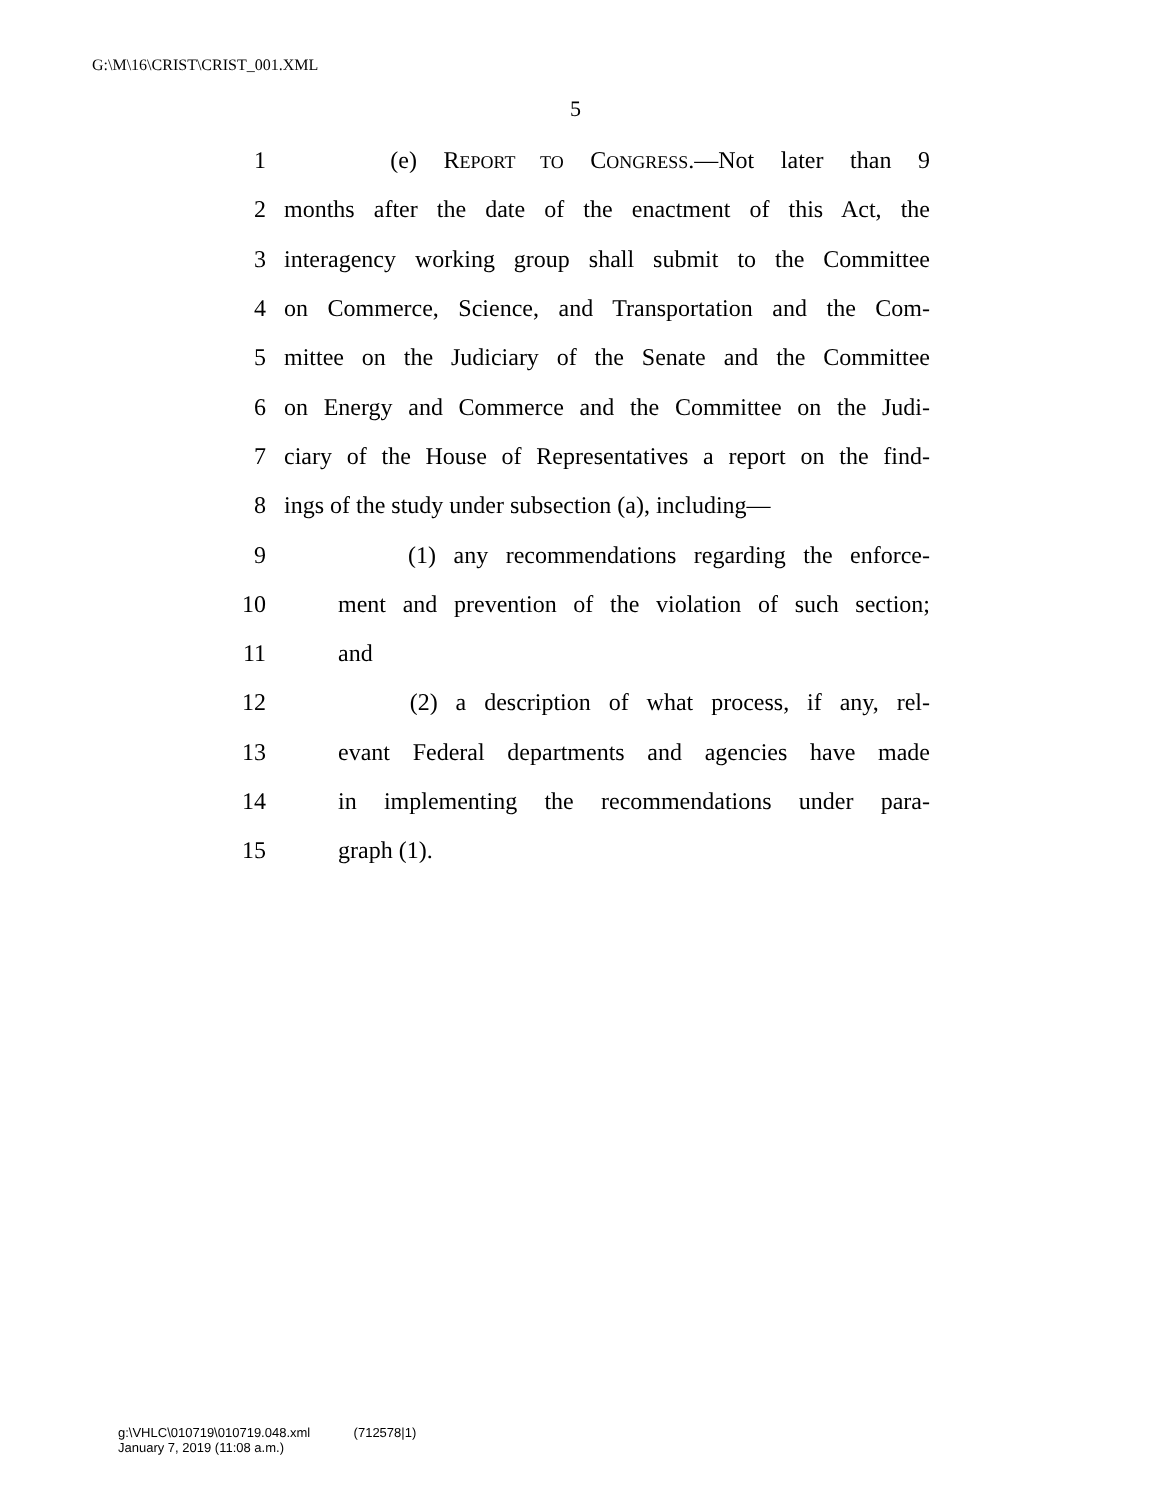G:\M\16\CRIST\CRIST_001.XML
5
1 (e) REPORT TO CONGRESS.—Not later than 9
2 months after the date of the enactment of this Act, the
3 interagency working group shall submit to the Committee
4 on Commerce, Science, and Transportation and the Com-
5 mittee on the Judiciary of the Senate and the Committee
6 on Energy and Commerce and the Committee on the Judi-
7 ciary of the House of Representatives a report on the find-
8 ings of the study under subsection (a), including—
9 (1) any recommendations regarding the enforce-
10 ment and prevention of the violation of such section;
11 and
12 (2) a description of what process, if any, rel-
13 evant Federal departments and agencies have made
14 in implementing the recommendations under para-
15 graph (1).
g:\VHLC\010719\010719.048.xml (712578|1)
January 7, 2019 (11:08 a.m.)